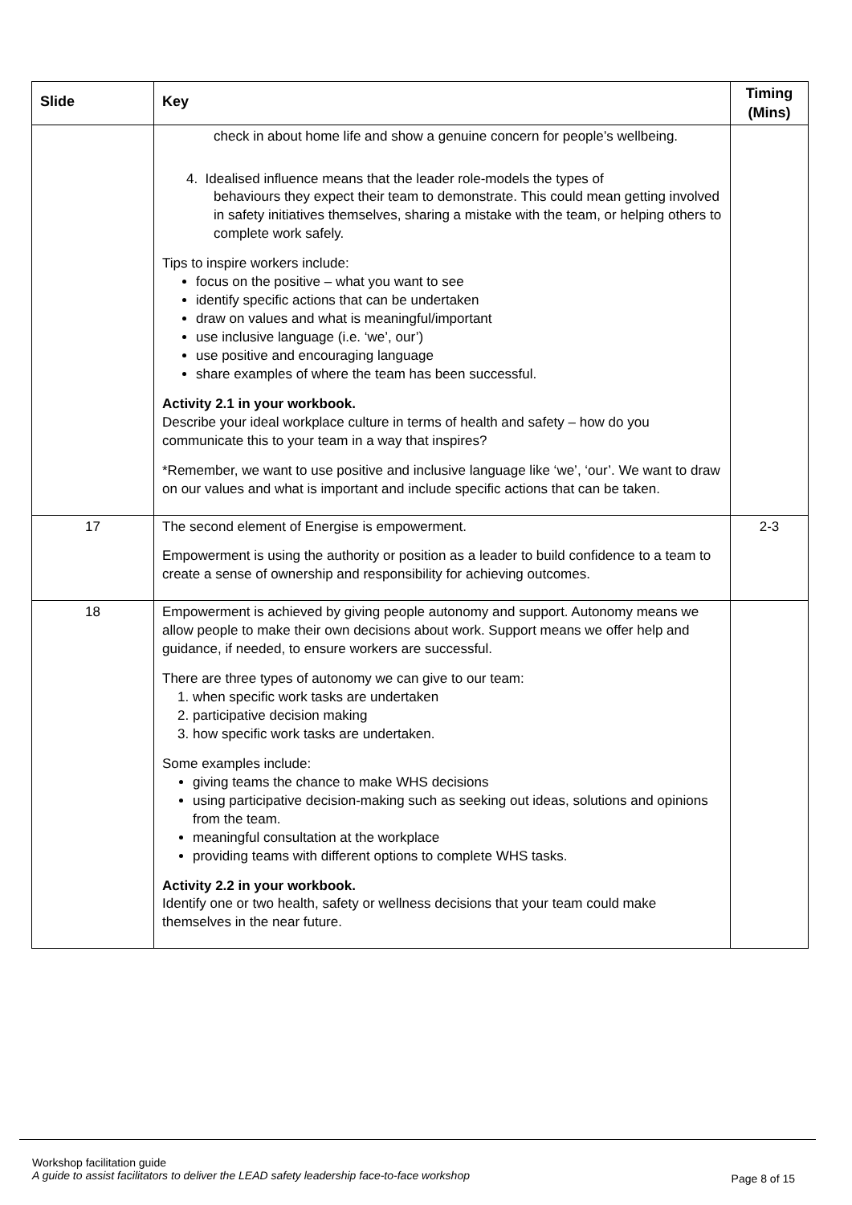| Slide | Key | Timing (Mins) |
| --- | --- | --- |
| | check in about home life and show a genuine concern for people’s wellbeing. 4. Idealised influence means that the leader role-models the types of behaviours they expect their team to demonstrate. This could mean getting involved in safety initiatives themselves, sharing a mistake with the team, or helping others to complete work safely. Tips to inspire workers include: focus on the positive – what you want to see identify specific actions that can be undertaken draw on values and what is meaningful/important use inclusive language (i.e. ‘we’, our’) use positive and encouraging language share examples of where the team has been successful. Activity 2.1 in your workbook. Describe your ideal workplace culture in terms of health and safety – how do you communicate this to your team in a way that inspires? *Remember, we want to use positive and inclusive language like ‘we’, ‘our’. We want to draw on our values and what is important and include specific actions that can be taken. | |
| 17 | The second element of Energise is empowerment. Empowerment is using the authority or position as a leader to build confidence to a team to create a sense of ownership and responsibility for achieving outcomes. | 2-3 |
| 18 | Empowerment is achieved by giving people autonomy and support. Autonomy means we allow people to make their own decisions about work. Support means we offer help and guidance, if needed, to ensure workers are successful. There are three types of autonomy we can give to our team: 1. when specific work tasks are undertaken 2. participative decision making 3. how specific work tasks are undertaken. Some examples include: giving teams the chance to make WHS decisions using participative decision-making such as seeking out ideas, solutions and opinions from the team. meaningful consultation at the workplace providing teams with different options to complete WHS tasks. Activity 2.2 in your workbook. Identify one or two health, safety or wellness decisions that your team could make themselves in the near future. | |
Workshop facilitation guide
A guide to assist facilitators to deliver the LEAD safety leadership face-to-face workshop
Page 8 of 15